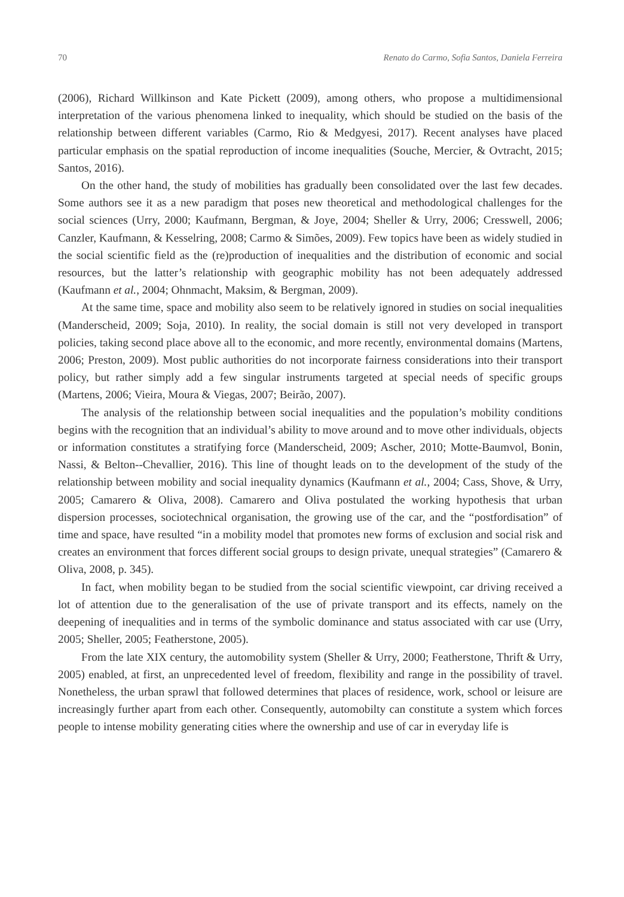70 Renato do Carmo, Sofia Santos, Daniela Ferreira
(2006), Richard Willkinson and Kate Pickett (2009), among others, who propose a multidimensional interpretation of the various phenomena linked to inequality, which should be studied on the basis of the relationship between different variables (Carmo, Rio & Medgyesi, 2017). Recent analyses have placed particular emphasis on the spatial reproduction of income inequalities (Souche, Mercier, & Ovtracht, 2015; Santos, 2016).
On the other hand, the study of mobilities has gradually been consolidated over the last few decades. Some authors see it as a new paradigm that poses new theoretical and methodological challenges for the social sciences (Urry, 2000; Kaufmann, Bergman, & Joye, 2004; Sheller & Urry, 2006; Cresswell, 2006; Canzler, Kaufmann, & Kesselring, 2008; Carmo & Simões, 2009). Few topics have been as widely studied in the social scientific field as the (re)production of inequalities and the distribution of economic and social resources, but the latter’s relationship with geographic mobility has not been adequately addressed (Kaufmann et al., 2004; Ohnmacht, Maksim, & Bergman, 2009).
At the same time, space and mobility also seem to be relatively ignored in studies on social inequalities (Manderscheid, 2009; Soja, 2010). In reality, the social domain is still not very developed in transport policies, taking second place above all to the economic, and more recently, environmental domains (Martens, 2006; Preston, 2009). Most public authorities do not incorporate fairness considerations into their transport policy, but rather simply add a few singular instruments targeted at special needs of specific groups (Martens, 2006; Vieira, Moura & Viegas, 2007; Beirão, 2007).
The analysis of the relationship between social inequalities and the population’s mobility conditions begins with the recognition that an individual’s ability to move around and to move other individuals, objects or information constitutes a stratifying force (Manderscheid, 2009; Ascher, 2010; Motte-Baumvol, Bonin, Nassi, & Belton--Chevallier, 2016). This line of thought leads on to the development of the study of the relationship between mobility and social inequality dynamics (Kaufmann et al., 2004; Cass, Shove, & Urry, 2005; Camarero & Oliva, 2008). Camarero and Oliva postulated the working hypothesis that urban dispersion processes, sociotechnical organisation, the growing use of the car, and the “postfordisation” of time and space, have resulted “in a mobility model that promotes new forms of exclusion and social risk and creates an environment that forces different social groups to design private, unequal strategies” (Camarero & Oliva, 2008, p. 345).
In fact, when mobility began to be studied from the social scientific viewpoint, car driving received a lot of attention due to the generalisation of the use of private transport and its effects, namely on the deepening of inequalities and in terms of the symbolic dominance and status associated with car use (Urry, 2005; Sheller, 2005; Featherstone, 2005).
From the late XIX century, the automobility system (Sheller & Urry, 2000; Featherstone, Thrift & Urry, 2005) enabled, at first, an unprecedented level of freedom, flexibility and range in the possibility of travel. Nonetheless, the urban sprawl that followed determines that places of residence, work, school or leisure are increasingly further apart from each other. Consequently, automobilty can constitute a system which forces people to intense mobility generating cities where the ownership and use of car in everyday life is